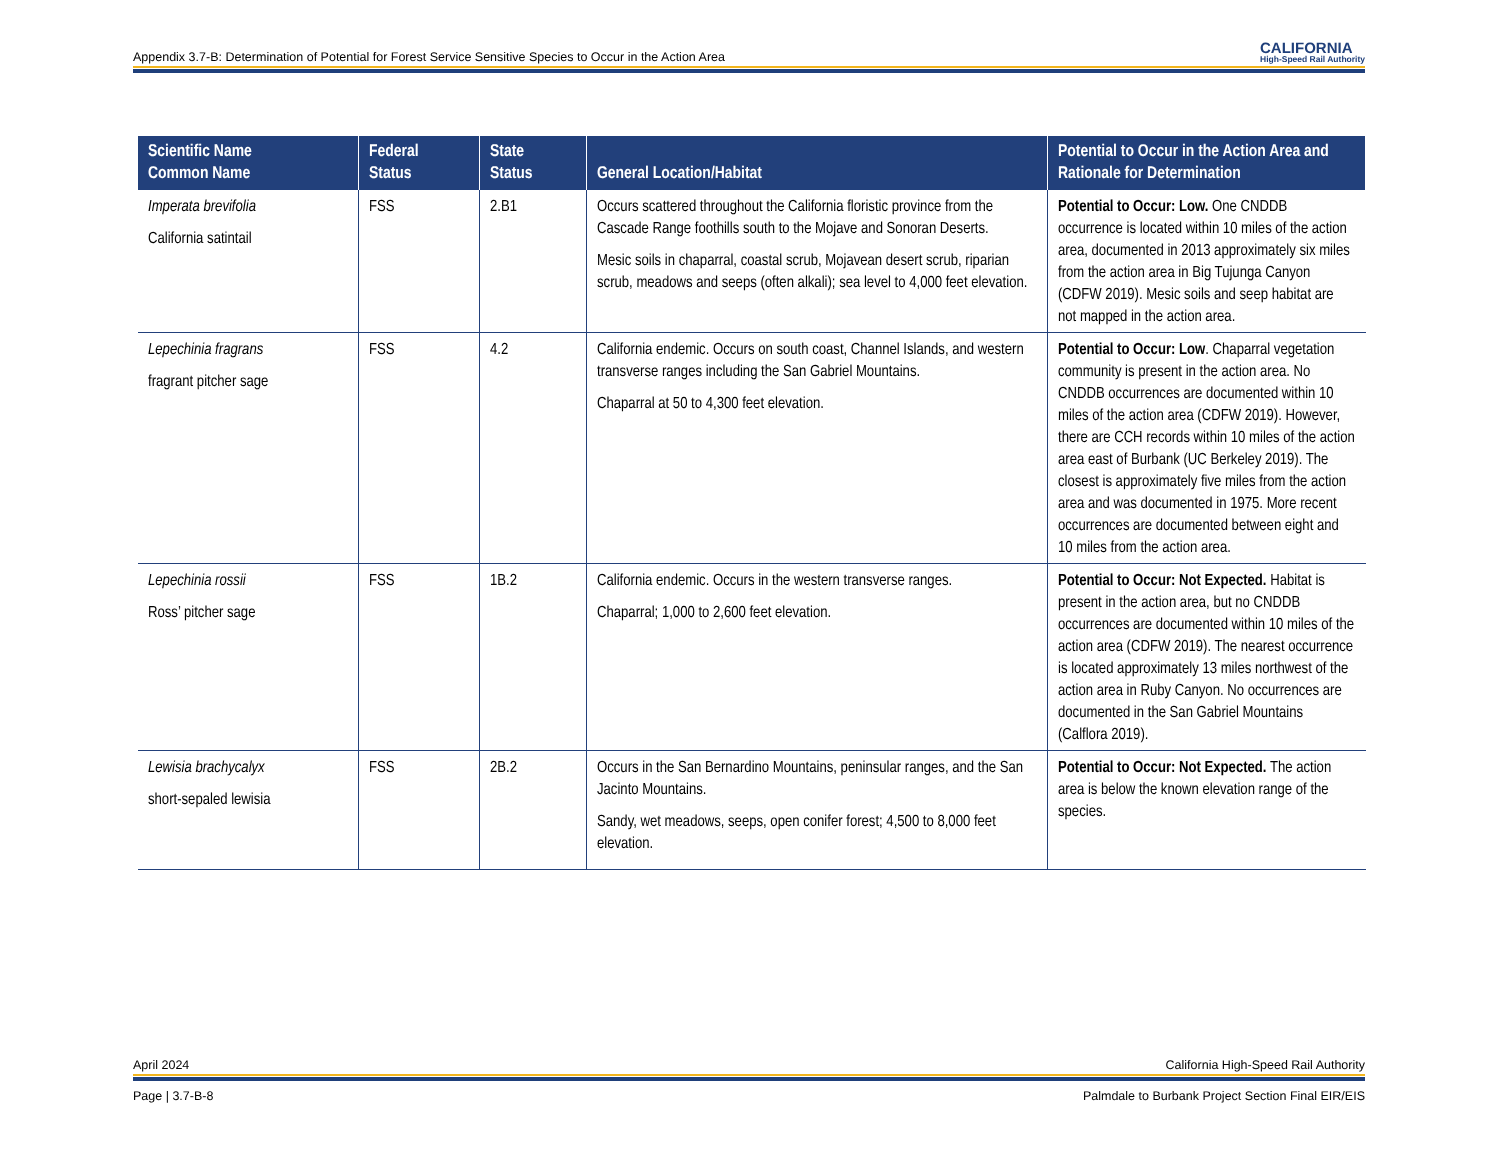Appendix 3.7-B: Determination of Potential for Forest Service Sensitive Species to Occur in the Action Area CALIFORNIA
High-Speed Rail Authority
| Scientific Name Common Name | Federal Status | State Status | General Location/Habitat | Potential to Occur in the Action Area and Rationale for Determination |
| --- | --- | --- | --- | --- |
| Imperata brevifolia California satintail | FSS | 2.B1 | Occurs scattered throughout the California floristic province from the Cascade Range foothills south to the Mojave and Sonoran Deserts. Mesic soils in chaparral, coastal scrub, Mojavean desert scrub, riparian scrub, meadows and seeps (often alkali); sea level to 4,000 feet elevation. | Potential to Occur: Low. One CNDDB occurrence is located within 10 miles of the action area, documented in 2013 approximately six miles from the action area in Big Tujunga Canyon (CDFW 2019). Mesic soils and seep habitat are not mapped in the action area. |
| Lepechinia fragrans fragrant pitcher sage | FSS | 4.2 | California endemic. Occurs on south coast, Channel Islands, and western transverse ranges including the San Gabriel Mountains. Chaparral at 50 to 4,300 feet elevation. | Potential to Occur: Low . Chaparral vegetation community is present in the action area. No CNDDB occurrences are documented within 10 miles of the action area (CDFW 2019). However, there are CCH records within 10 miles of the action area east of Burbank (UC Berkeley 2019). The closest is approximately five miles from the action area and was documented in 1975. More recent occurrences are documented between eight and 10 miles from the action area. |
| Lepechinia rossii Ross’ pitcher sage | FSS | 1B.2 | California endemic. Occurs in the western transverse ranges. Chaparral; 1,000 to 2,600 feet elevation. | Potential to Occur: Not Expected. Habitat is present in the action area, but no CNDDB occurrences are documented within 10 miles of the action area (CDFW 2019). The nearest occurrence is located approximately 13 miles northwest of the action area in Ruby Canyon. No occurrences are documented in the San Gabriel Mountains (Calflora 2019). |
| Lewisia brachycalyx short-sepaled lewisia | FSS | 2B.2 | Occurs in the San Bernardino Mountains, peninsular ranges, and the San Jacinto Mountains. Sandy, wet meadows, seeps, open conifer forest; 4,500 to 8,000 feet elevation. | Potential to Occur: Not Expected. The action area is below the known elevation range of the species. |
April 2024 California High-Speed Rail Authority
Page | 3.7-B-8 Palmdale to Burbank Project Section Final EIR/EIS